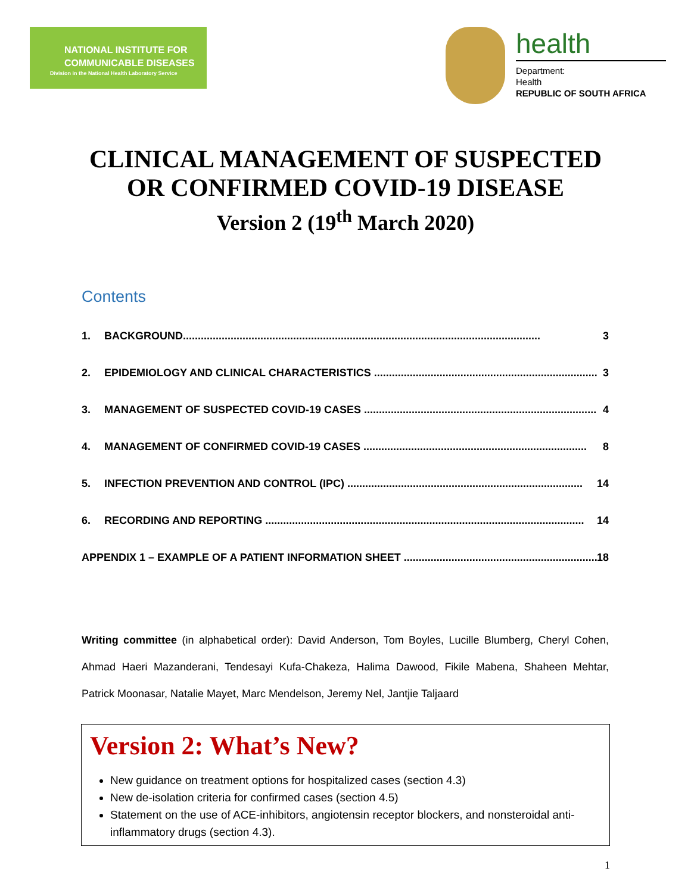NATIONAL INSTITUTE FOR
COMMUNICABLE DISEASES
Division in the National Health Laboratory Service
health
Department:
Health
REPUBLIC OF SOUTH AFRICA
CLINICAL MANAGEMENT OF SUSPECTED
OR CONFIRMED COVID-19 DISEASE
Version 2 (19<sup>th</sup> March 2020)
Contents
1. BACKGROUND........................................................................................................................ 3
2. EPIDEMIOLOGY AND CLINICAL CHARACTERISTICS ........................................................................... 3
3. MANAGEMENT OF SUSPECTED COVID-19 CASES .............................................................................. 4
4. MANAGEMENT OF CONFIRMED COVID-19 CASES ........................................................................... 8
5. INFECTION PREVENTION AND CONTROL (IPC) ............................................................................... 14
6. RECORDING AND REPORTING ........................................................................................................... 14
APPENDIX 1 – EXAMPLE OF A PATIENT INFORMATION SHEET .................................................................. 18
Writing committee (in alphabetical order): David Anderson, Tom Boyles, Lucille Blumberg, Cheryl Cohen, Ahmad Haeri Mazanderani, Tendesayi Kufa-Chakeza, Halima Dawood, Fikile Mabena, Shaheen Mehtar, Patrick Moonasar, Natalie Mayet, Marc Mendelson, Jeremy Nel, Jantjie Taljaard
Version 2: What’s New?
New guidance on treatment options for hospitalized cases (section 4.3)
New de-isolation criteria for confirmed cases (section 4.5)
Statement on the use of ACE-inhibitors, angiotensin receptor blockers, and nonsteroidal anti-inflammatory drugs (section 4.3).
1